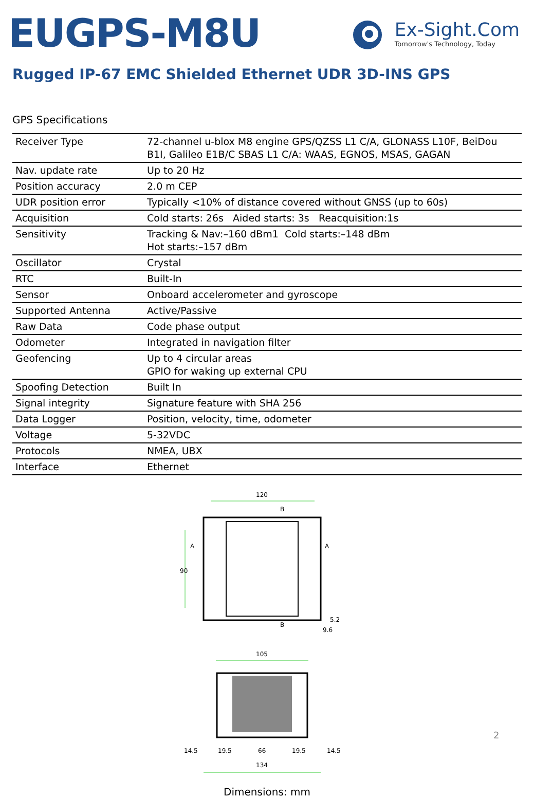EUGPS-M8U
Ex-Sight.Com
Tomorrow's Technology, Today
Rugged IP-67 EMC Shielded Ethernet UDR 3D-INS GPS
GPS Specifications
| Receiver Type | 72-channel u-blox M8 engine GPS/QZSS L1 C/A, GLONASS L10F, BeiDou B1I, Galileo E1B/C SBAS L1 C/A: WAAS, EGNOS, MSAS, GAGAN |
| Nav. update rate | Up to 20 Hz |
| Position accuracy | 2.0 m CEP |
| UDR position error | Typically <10% of distance covered without GNSS (up to 60s) |
| Acquisition | Cold starts: 26s Aided starts: 3s Reacquisition:1s |
| Sensitivity | Tracking & Nav:–160 dBm1 Cold starts:–148 dBm Hot starts:–157 dBm |
| Oscillator | Crystal |
| RTC | Built-In |
| Sensor | Onboard accelerometer and gyroscope |
| Supported Antenna | Active/Passive |
| Raw Data | Code phase output |
| Odometer | Integrated in navigation filter |
| Geofencing | Up to 4 circular areas GPIO for waking up external CPU |
| Spoofing Detection | Built In |
| Signal integrity | Signature feature with SHA 256 |
| Data Logger | Position, velocity, time, odometer |
| Voltage | 5-32VDC |
| Protocols | NMEA, UBX |
| Interface | Ethernet |
120
90
A
A
B
B
5.2
9.6
105
14.5
19.5
66
19.5
14.5
134
2
Dimensions: mm